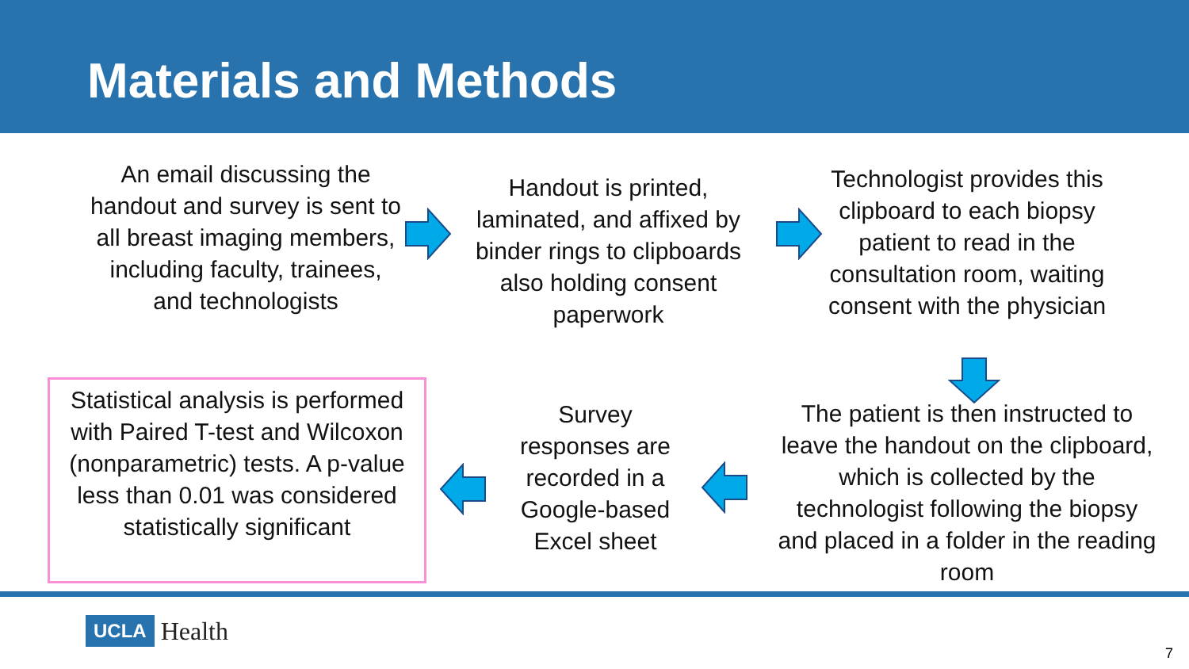Materials and Methods
An email discussing the handout and survey is sent to all breast imaging members, including faculty, trainees, and technologists
Handout is printed, laminated, and affixed by binder rings to clipboards also holding consent paperwork
Technologist provides this clipboard to each biopsy patient to read in the consultation room, waiting consent with the physician
The patient is then instructed to leave the handout on the clipboard, which is collected by the technologist following the biopsy and placed in a folder in the reading room
Survey responses are recorded in a Google-based Excel sheet
Statistical analysis is performed with Paired T-test and Wilcoxon (nonparametric) tests. A p-value less than 0.01 was considered statistically significant
UCLA Health
7